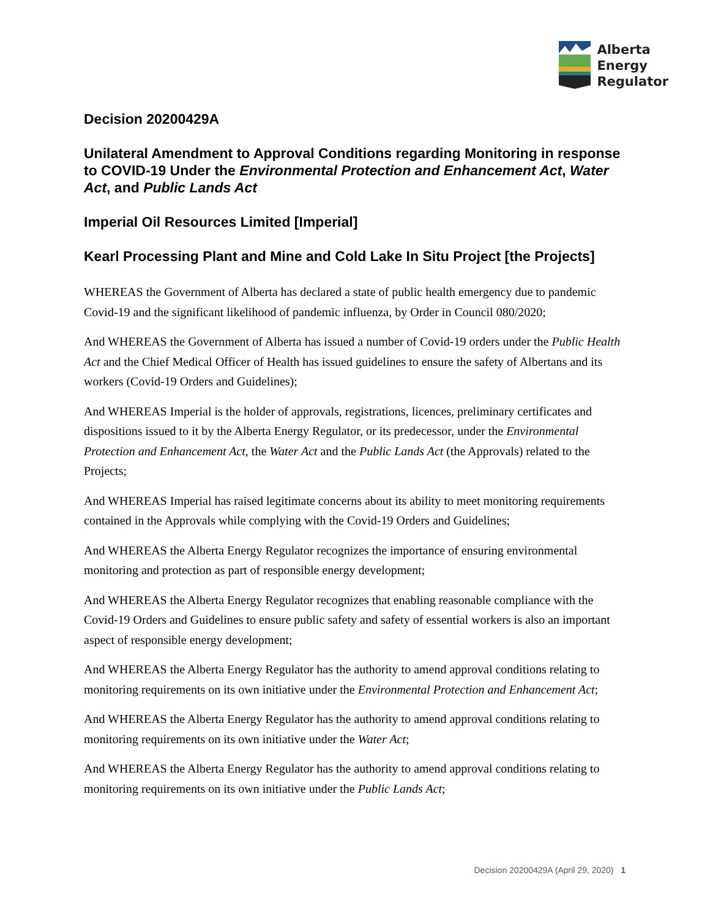Alberta
Energy
Regulator
Decision 20200429A
Unilateral Amendment to Approval Conditions regarding Monitoring in response to COVID-19 Under the Environmental Protection and Enhancement Act, Water Act, and Public Lands Act
Imperial Oil Resources Limited [Imperial]
Kearl Processing Plant and Mine and Cold Lake In Situ Project [the Projects]
WHEREAS the Government of Alberta has declared a state of public health emergency due to pandemic Covid-19 and the significant likelihood of pandemic influenza, by Order in Council 080/2020;
And WHEREAS the Government of Alberta has issued a number of Covid-19 orders under the Public Health Act and the Chief Medical Officer of Health has issued guidelines to ensure the safety of Albertans and its workers (Covid-19 Orders and Guidelines);
And WHEREAS Imperial is the holder of approvals, registrations, licences, preliminary certificates and dispositions issued to it by the Alberta Energy Regulator, or its predecessor, under the Environmental Protection and Enhancement Act, the Water Act and the Public Lands Act (the Approvals) related to the Projects;
And WHEREAS Imperial has raised legitimate concerns about its ability to meet monitoring requirements contained in the Approvals while complying with the Covid-19 Orders and Guidelines;
And WHEREAS the Alberta Energy Regulator recognizes the importance of ensuring environmental monitoring and protection as part of responsible energy development;
And WHEREAS the Alberta Energy Regulator recognizes that enabling reasonable compliance with the Covid-19 Orders and Guidelines to ensure public safety and safety of essential workers is also an important aspect of responsible energy development;
And WHEREAS the Alberta Energy Regulator has the authority to amend approval conditions relating to monitoring requirements on its own initiative under the Environmental Protection and Enhancement Act;
And WHEREAS the Alberta Energy Regulator has the authority to amend approval conditions relating to monitoring requirements on its own initiative under the Water Act;
And WHEREAS the Alberta Energy Regulator has the authority to amend approval conditions relating to monitoring requirements on its own initiative under the Public Lands Act;
Decision 20200429A (April 29, 2020) 1